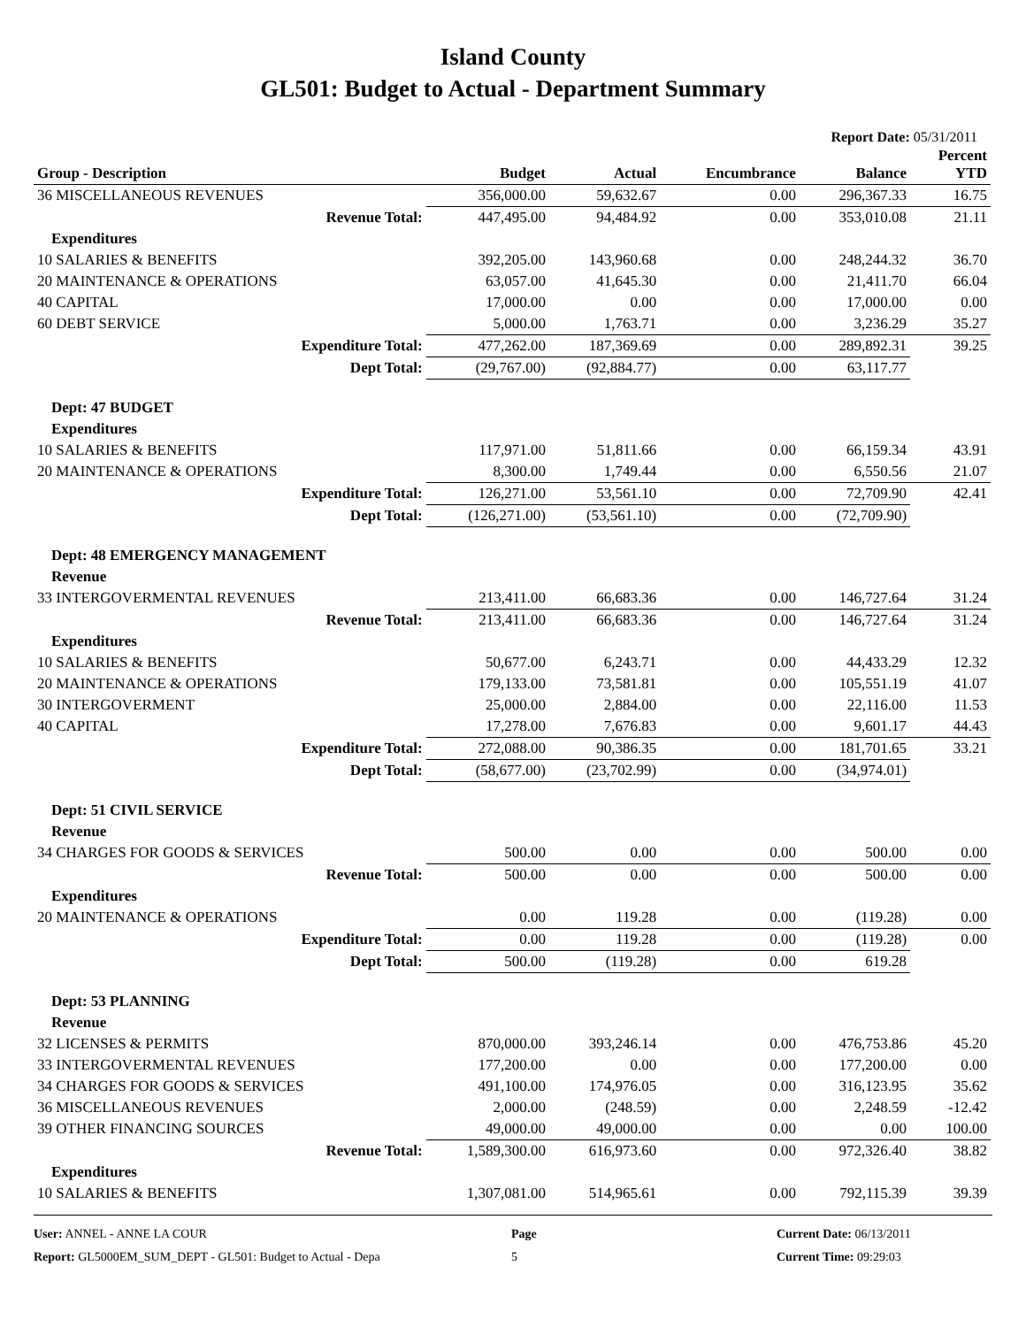Island County
GL501: Budget to Actual - Department Summary
Report Date: 05/31/2011
| Group - Description | Budget | Actual | Encumbrance | Balance | Percent YTD |
| --- | --- | --- | --- | --- | --- |
| 36 MISCELLANEOUS REVENUES | 356,000.00 | 59,632.67 | 0.00 | 296,367.33 | 16.75 |
| Revenue Total: | 447,495.00 | 94,484.92 | 0.00 | 353,010.08 | 21.11 |
| Expenditures | | | | | |
| 10 SALARIES & BENEFITS | 392,205.00 | 143,960.68 | 0.00 | 248,244.32 | 36.70 |
| 20 MAINTENANCE & OPERATIONS | 63,057.00 | 41,645.30 | 0.00 | 21,411.70 | 66.04 |
| 40 CAPITAL | 17,000.00 | 0.00 | 0.00 | 17,000.00 | 0.00 |
| 60 DEBT SERVICE | 5,000.00 | 1,763.71 | 0.00 | 3,236.29 | 35.27 |
| Expenditure Total: | 477,262.00 | 187,369.69 | 0.00 | 289,892.31 | 39.25 |
| Dept Total: | (29,767.00) | (92,884.77) | 0.00 | 63,117.77 | |
| Dept: 47 BUDGET | | | | | |
| Expenditures | | | | | |
| 10 SALARIES & BENEFITS | 117,971.00 | 51,811.66 | 0.00 | 66,159.34 | 43.91 |
| 20 MAINTENANCE & OPERATIONS | 8,300.00 | 1,749.44 | 0.00 | 6,550.56 | 21.07 |
| Expenditure Total: | 126,271.00 | 53,561.10 | 0.00 | 72,709.90 | 42.41 |
| Dept Total: | (126,271.00) | (53,561.10) | 0.00 | (72,709.90) | |
| Dept: 48 EMERGENCY MANAGEMENT | | | | | |
| Revenue | | | | | |
| 33 INTERGOVERMENTAL REVENUES | 213,411.00 | 66,683.36 | 0.00 | 146,727.64 | 31.24 |
| Revenue Total: | 213,411.00 | 66,683.36 | 0.00 | 146,727.64 | 31.24 |
| Expenditures | | | | | |
| 10 SALARIES & BENEFITS | 50,677.00 | 6,243.71 | 0.00 | 44,433.29 | 12.32 |
| 20 MAINTENANCE & OPERATIONS | 179,133.00 | 73,581.81 | 0.00 | 105,551.19 | 41.07 |
| 30 INTERGOVERMENT | 25,000.00 | 2,884.00 | 0.00 | 22,116.00 | 11.53 |
| 40 CAPITAL | 17,278.00 | 7,676.83 | 0.00 | 9,601.17 | 44.43 |
| Expenditure Total: | 272,088.00 | 90,386.35 | 0.00 | 181,701.65 | 33.21 |
| Dept Total: | (58,677.00) | (23,702.99) | 0.00 | (34,974.01) | |
| Dept: 51 CIVIL SERVICE | | | | | |
| Revenue | | | | | |
| 34 CHARGES FOR GOODS & SERVICES | 500.00 | 0.00 | 0.00 | 500.00 | 0.00 |
| Revenue Total: | 500.00 | 0.00 | 0.00 | 500.00 | 0.00 |
| Expenditures | | | | | |
| 20 MAINTENANCE & OPERATIONS | 0.00 | 119.28 | 0.00 | (119.28) | 0.00 |
| Expenditure Total: | 0.00 | 119.28 | 0.00 | (119.28) | 0.00 |
| Dept Total: | 500.00 | (119.28) | 0.00 | 619.28 | |
| Dept: 53 PLANNING | | | | | |
| Revenue | | | | | |
| 32 LICENSES & PERMITS | 870,000.00 | 393,246.14 | 0.00 | 476,753.86 | 45.20 |
| 33 INTERGOVERMENTAL REVENUES | 177,200.00 | 0.00 | 0.00 | 177,200.00 | 0.00 |
| 34 CHARGES FOR GOODS & SERVICES | 491,100.00 | 174,976.05 | 0.00 | 316,123.95 | 35.62 |
| 36 MISCELLANEOUS REVENUES | 2,000.00 | (248.59) | 0.00 | 2,248.59 | -12.42 |
| 39 OTHER FINANCING SOURCES | 49,000.00 | 49,000.00 | 0.00 | 0.00 | 100.00 |
| Revenue Total: | 1,589,300.00 | 616,973.60 | 0.00 | 972,326.40 | 38.82 |
| Expenditures | | | | | |
| 10 SALARIES & BENEFITS | 1,307,081.00 | 514,965.61 | 0.00 | 792,115.39 | 39.39 |
User: ANNEL - ANNE LA COUR
Report: GL5000EM_SUM_DEPT - GL501: Budget to Actual - Depa
Page
5
Current Date: 06/13/2011
Current Time: 09:29:03